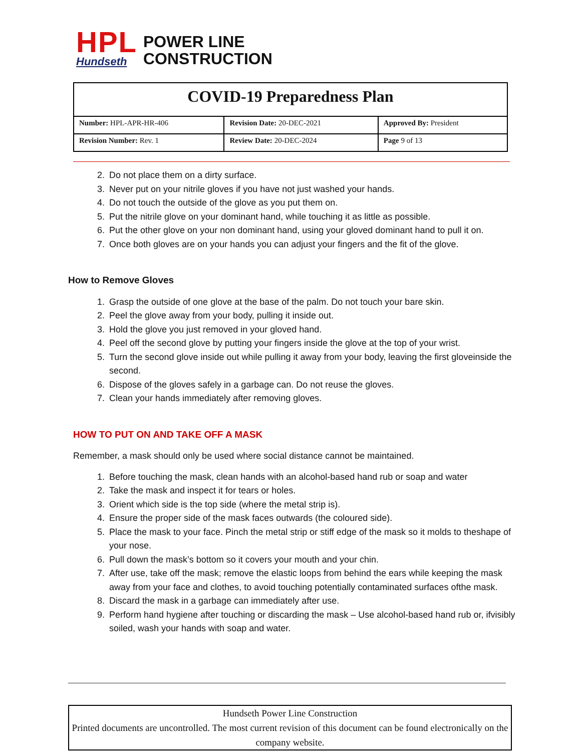HPL
Hundseth
POWER LINE
CONSTRUCTION
| COVID-19 Preparedness Plan | | |
| Number: HPL-APR-HR-406 | Revision Date: 20-DEC-2021 | Approved By: President |
| Revision Number: Rev. 1 | Review Date: 20-DEC-2024 | Page 9 of 13 |
2. Do not place them on a dirty surface.
3. Never put on your nitrile gloves if you have not just washed your hands.
4. Do not touch the outside of the glove as you put them on.
5. Put the nitrile glove on your dominant hand, while touching it as little as possible.
6. Put the other glove on your non dominant hand, using your gloved dominant hand to pull it on.
7. Once both gloves are on your hands you can adjust your fingers and the fit of the glove.
How to Remove Gloves
1. Grasp the outside of one glove at the base of the palm. Do not touch your bare skin.
2. Peel the glove away from your body, pulling it inside out.
3. Hold the glove you just removed in your gloved hand.
4. Peel off the second glove by putting your fingers inside the glove at the top of your wrist.
5. Turn the second glove inside out while pulling it away from your body, leaving the first gloveinside the second.
6. Dispose of the gloves safely in a garbage can. Do not reuse the gloves.
7. Clean your hands immediately after removing gloves.
HOW TO PUT ON AND TAKE OFF A MASK
Remember, a mask should only be used where social distance cannot be maintained.
1. Before touching the mask, clean hands with an alcohol-based hand rub or soap and water
2. Take the mask and inspect it for tears or holes.
3. Orient which side is the top side (where the metal strip is).
4. Ensure the proper side of the mask faces outwards (the coloured side).
5. Place the mask to your face. Pinch the metal strip or stiff edge of the mask so it molds to theshape of your nose.
6. Pull down the mask’s bottom so it covers your mouth and your chin.
7. After use, take off the mask; remove the elastic loops from behind the ears while keeping the mask away from your face and clothes, to avoid touching potentially contaminated surfaces ofthe mask.
8. Discard the mask in a garbage can immediately after use.
9. Perform hand hygiene after touching or discarding the mask – Use alcohol-based hand rub or, ifvisibly soiled, wash your hands with soap and water.
Hundseth Power Line Construction
Printed documents are uncontrolled. The most current revision of this document can be found electronically on the company website.